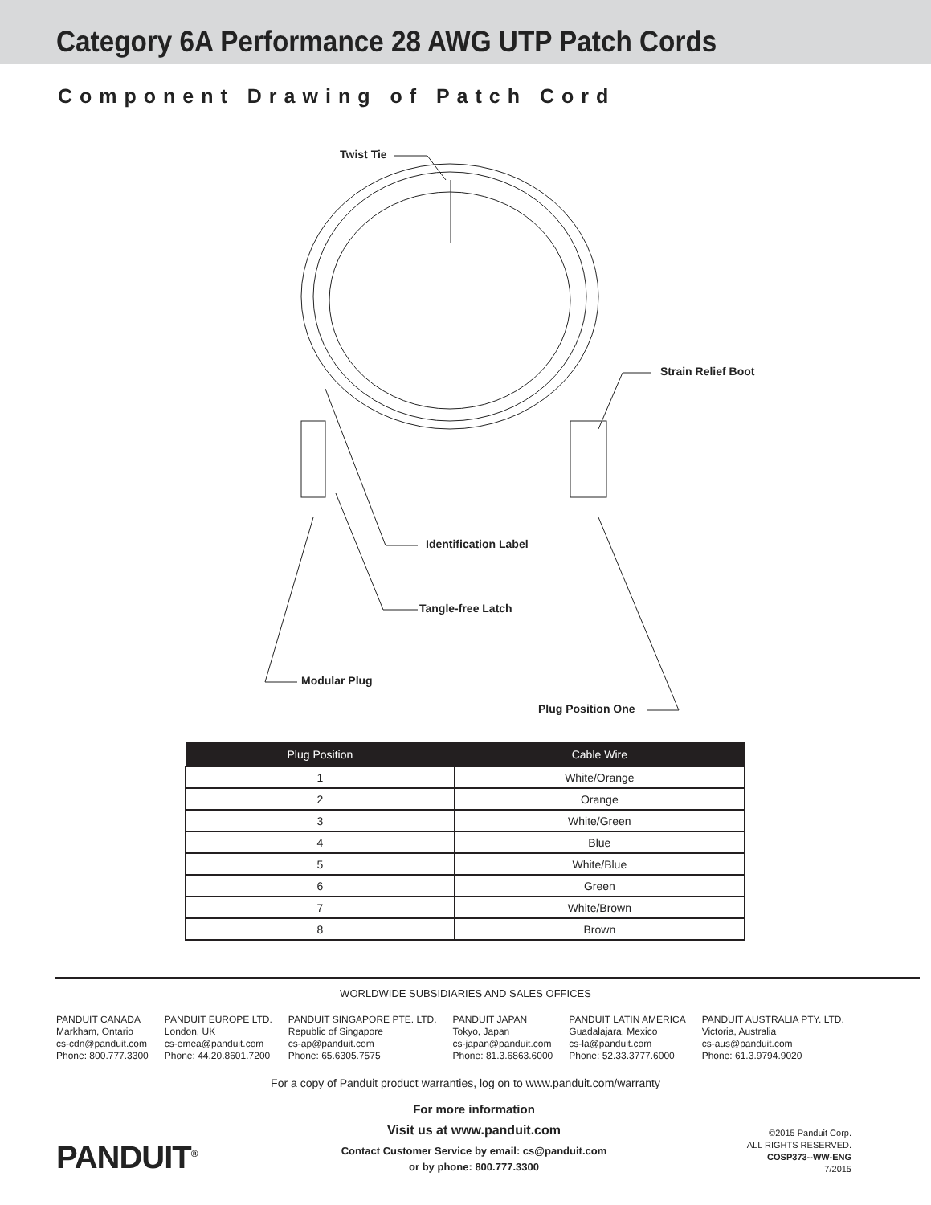Category 6A Performance 28 AWG UTP Patch Cords
Component Drawing of Patch Cord
Twist Tie
Strain Relief Boot
Identification Label
Tangle-free Latch
Modular Plug
Plug Position One
| Plug Position | Cable Wire |
| --- | --- |
| 1 | White/Orange |
| 2 | Orange |
| 3 | White/Green |
| 4 | Blue |
| 5 | White/Blue |
| 6 | Green |
| 7 | White/Brown |
| 8 | Brown |
WORLDWIDE SUBSIDIARIES AND SALES OFFICES
PANDUIT CANADA
Markham, Ontario
cs-cdn@panduit.com
Phone: 800.777.3300
PANDUIT EUROPE LTD.
London, UK
cs-emea@panduit.com
Phone: 44.20.8601.7200
PANDUIT SINGAPORE PTE. LTD.
Republic of Singapore
cs-ap@panduit.com
Phone: 65.6305.7575
PANDUIT JAPAN
Tokyo, Japan
cs-japan@panduit.com
Phone: 81.3.6863.6000
PANDUIT LATIN AMERICA
Guadalajara, Mexico
cs-la@panduit.com
Phone: 52.33.3777.6000
PANDUIT AUSTRALIA PTY. LTD.
Victoria, Australia
cs-aus@panduit.com
Phone: 61.3.9794.9020
For a copy of Panduit product warranties, log on to www.panduit.com/warranty
PANDUIT<sup>®</sup>
For more information
Visit us at www.panduit.com
Contact Customer Service by email: cs@panduit.com
or by phone: 800.777.3300
©2015 Panduit Corp.
ALL RIGHTS RESERVED.
COSP373--WW-ENG
7/2015